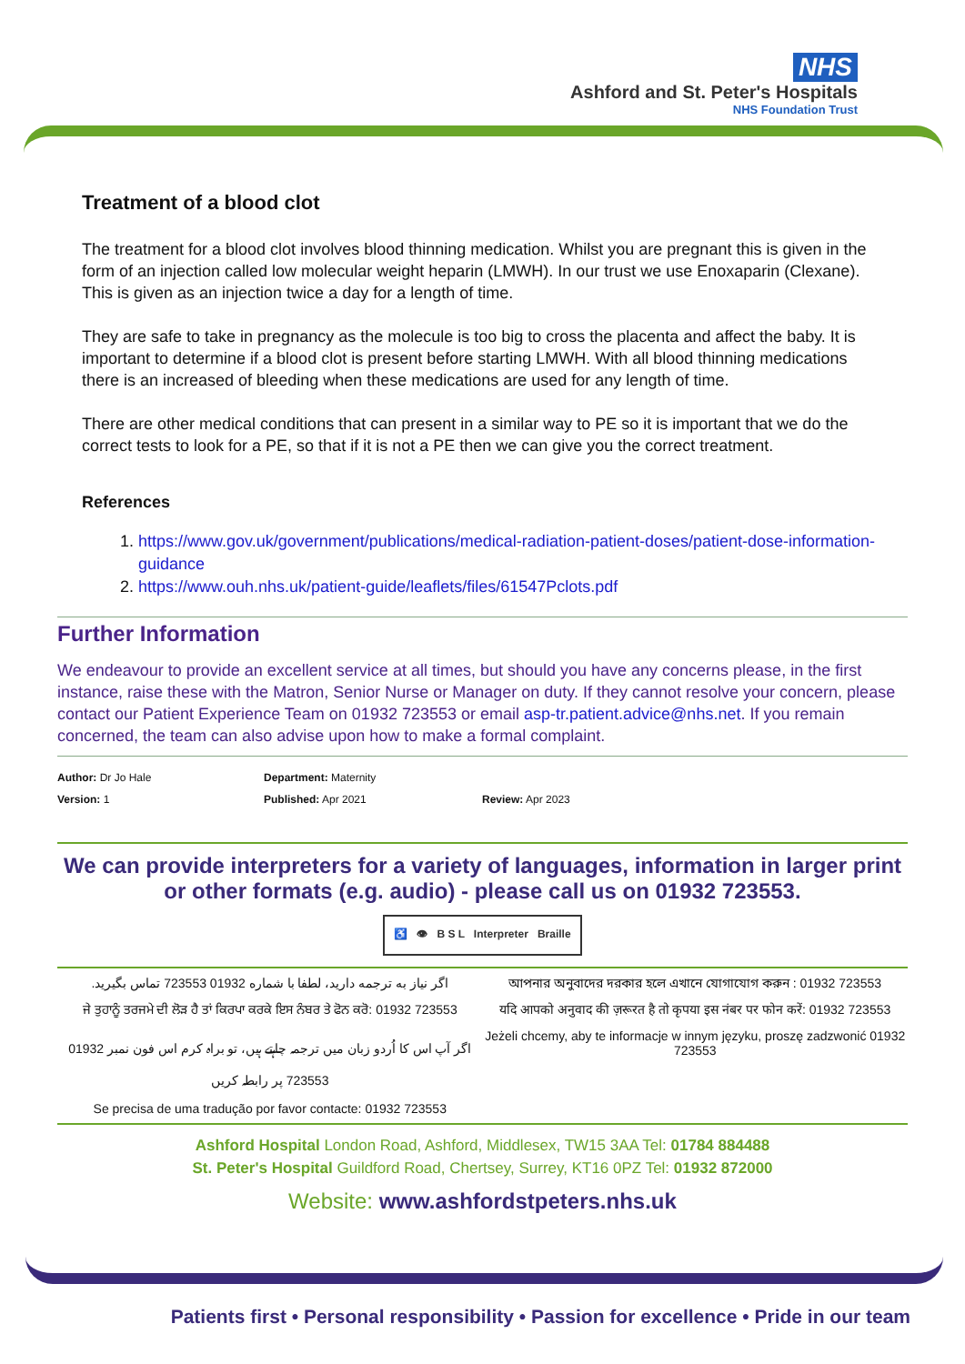NHS
Ashford and St. Peter's Hospitals
NHS Foundation Trust
Treatment of a blood clot
The treatment for a blood clot involves blood thinning medication. Whilst you are pregnant this is given in the form of an injection called low molecular weight heparin (LMWH). In our trust we use Enoxaparin (Clexane). This is given as an injection twice a day for a length of time.
They are safe to take in pregnancy as the molecule is too big to cross the placenta and affect the baby. It is important to determine if a blood clot is present before starting LMWH. With all blood thinning medications there is an increased of bleeding when these medications are used for any length of time.
There are other medical conditions that can present in a similar way to PE so it is important that we do the correct tests to look for a PE, so that if it is not a PE then we can give you the correct treatment.
References
1. https://www.gov.uk/government/publications/medical-radiation-patient-doses/patient-dose-information-guidance
2. https://www.ouh.nhs.uk/patient-guide/leaflets/files/61547Pclots.pdf
Further Information
We endeavour to provide an excellent service at all times, but should you have any concerns please, in the first instance, raise these with the Matron, Senior Nurse or Manager on duty. If they cannot resolve your concern, please contact our Patient Experience Team on 01932 723553 or email asp-tr.patient.advice@nhs.net. If you remain concerned, the team can also advise upon how to make a formal complaint.
Author: Dr Jo Hale
Department: Maternity
Version: 1
Published: Apr 2021
Review: Apr 2023
We can provide interpreters for a variety of languages, information in larger print or other formats (e.g. audio) - please call us on 01932 723553.
♿ 👁 B S L Interpreter Braille
اگر نیاز به ترجمه دارید، لطفا با شماره 01932 723553 تماس بگیرید.
আপনার অনুবাদের দরকার হলে এখানে যোগাযোগ করুন : 01932 723553
ਜੇ ਤੁਹਾਨੂੰ ਤਰਜਮੇ ਦੀ ਲੋੜ ਹੈ ਤਾਂ ਕਿਰਪਾ ਕਰਕੇ ਇਸ ਨੰਬਰ ਤੇ ਫੋਨ ਕਰੋ: 01932 723553
यदि आपको अनुवाद की ज़रूरत है तो कृपया इस नंबर पर फोन करें: 01932 723553
اگر آپ اس کا اُردو زبان میں ترجمہ چاہتے ہیں، تو براہ کرم اس فون نمبر 01932 723553 پر رابطہ کریں
Jeżeli chcemy, aby te informacje w innym języku, proszę zadzwonić 01932 723553
Se precisa de uma tradução por favor contacte: 01932 723553
Ashford Hospital London Road, Ashford, Middlesex, TW15 3AA Tel: 01784 884488
St. Peter's Hospital Guildford Road, Chertsey, Surrey, KT16 0PZ Tel: 01932 872000
Website: www.ashfordstpeters.nhs.uk
Patients first • Personal responsibility • Passion for excellence • Pride in our team